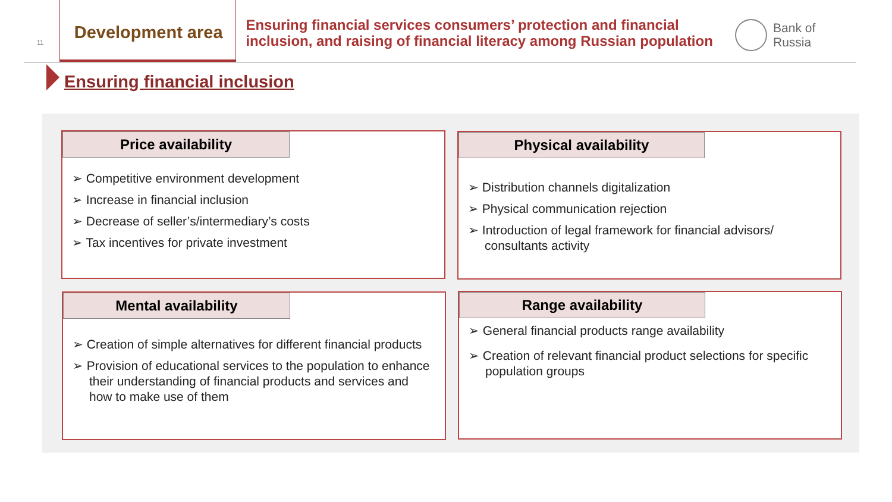11
Development area
Ensuring financial services consumers’ protection and financial inclusion, and raising of financial literacy among Russian population
Bank of Russia
Ensuring financial inclusion
Price availability
➢ Competitive environment development
➢ Increase in financial inclusion
➢ Decrease of seller’s/intermediary’s costs
➢ Tax incentives for private investment
Physical availability
➢ Distribution channels digitalization
➢ Physical communication rejection
➢ Introduction of legal framework for financial advisors/ consultants activity
Mental availability
➢ Creation of simple alternatives for different financial products
➢ Provision of educational services to the population to enhance their understanding of financial products and services and how to make use of them
Range availability
➢ General financial products range availability
➢ Creation of relevant financial product selections for specific population groups